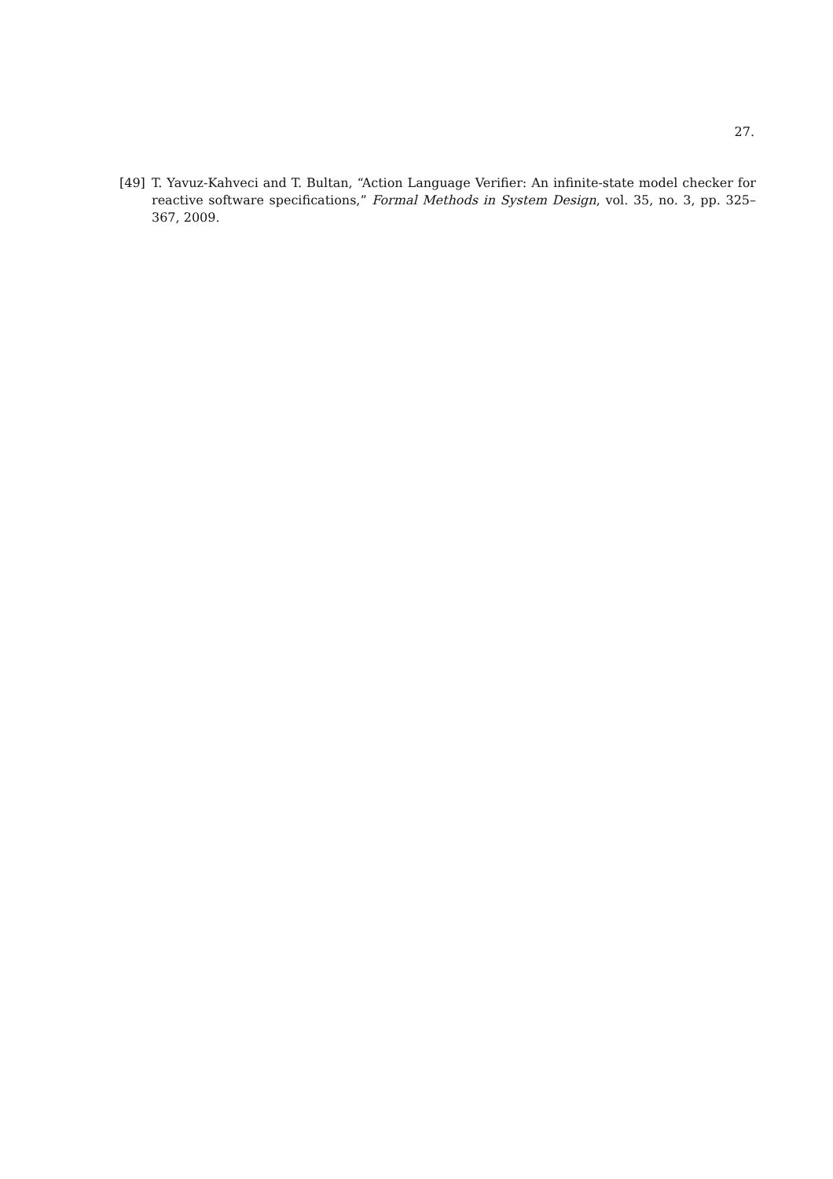27.
[49] T. Yavuz-Kahveci and T. Bultan, “Action Language Verifier: An infinite-state model checker for reactive software specifications,” Formal Methods in System Design, vol. 35, no. 3, pp. 325–367, 2009.